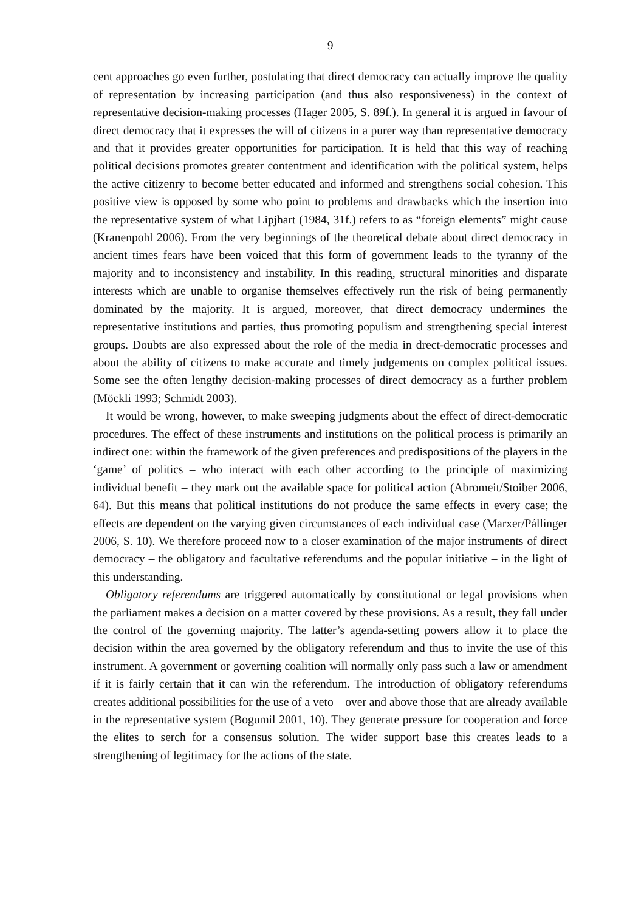9
cent approaches go even further, postulating that direct democracy can actually improve the quality of representation by increasing participation (and thus also responsiveness) in the context of representative decision-making processes (Hager 2005, S. 89f.). In general it is argued in favour of direct democracy that it expresses the will of citizens in a purer way than representative democracy and that it provides greater opportunities for participation. It is held that this way of reaching political decisions promotes greater contentment and identification with the political system, helps the active citizenry to become better educated and informed and strengthens social cohesion. This positive view is opposed by some who point to problems and drawbacks which the insertion into the representative system of what Lipjhart (1984, 31f.) refers to as “foreign elements” might cause (Kranenpohl 2006). From the very beginnings of the theoretical debate about direct democracy in ancient times fears have been voiced that this form of government leads to the tyranny of the majority and to inconsistency and instability. In this reading, structural minorities and disparate interests which are unable to organise themselves effectively run the risk of being permanently dominated by the majority. It is argued, moreover, that direct democracy undermines the representative institutions and parties, thus promoting populism and strengthening special interest groups. Doubts are also expressed about the role of the media in drect-democratic processes and about the ability of citizens to make accurate and timely judgements on complex political issues. Some see the often lengthy decision-making processes of direct democracy as a further problem (Möckli 1993; Schmidt 2003).
It would be wrong, however, to make sweeping judgments about the effect of direct-democratic procedures. The effect of these instruments and institutions on the political process is primarily an indirect one: within the framework of the given preferences and predispositions of the players in the ‘game’ of politics – who interact with each other according to the principle of maximizing individual benefit – they mark out the available space for political action (Abromeit/Stoiber 2006, 64). But this means that political institutions do not produce the same effects in every case; the effects are dependent on the varying given circumstances of each individual case (Marxer/Pállinger 2006, S. 10). We therefore proceed now to a closer examination of the major instruments of direct democracy – the obligatory and facultative referendums and the popular initiative – in the light of this understanding.
Obligatory referendums are triggered automatically by constitutional or legal provisions when the parliament makes a decision on a matter covered by these provisions. As a result, they fall under the control of the governing majority. The latter’s agenda-setting powers allow it to place the decision within the area governed by the obligatory referendum and thus to invite the use of this instrument. A government or governing coalition will normally only pass such a law or amendment if it is fairly certain that it can win the referendum. The introduction of obligatory referendums creates additional possibilities for the use of a veto – over and above those that are already available in the representative system (Bogumil 2001, 10). They generate pressure for cooperation and force the elites to serch for a consensus solution. The wider support base this creates leads to a strengthening of legitimacy for the actions of the state.